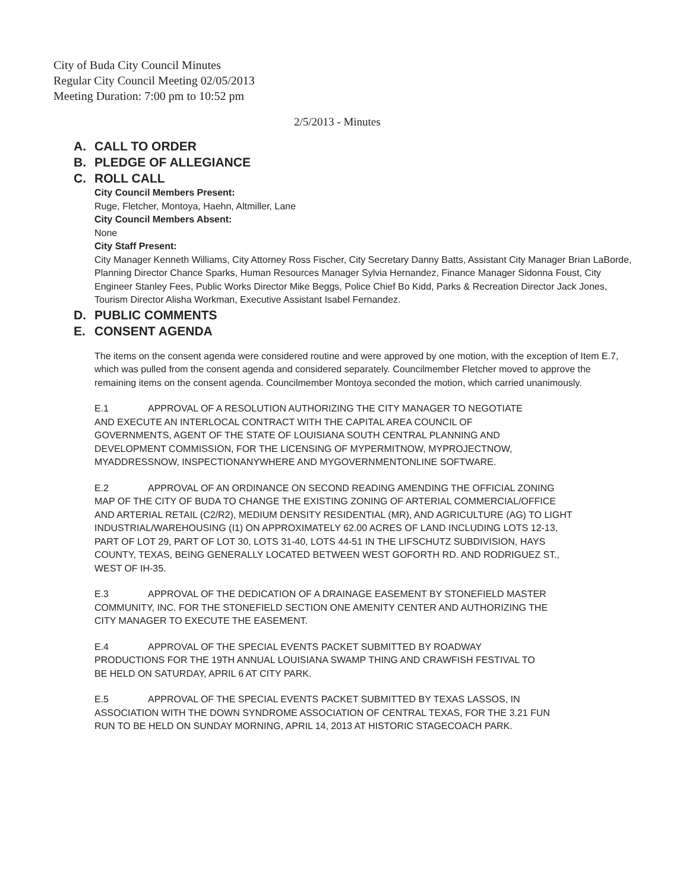City of Buda City Council Minutes
Regular City Council Meeting 02/05/2013
Meeting Duration: 7:00 pm to 10:52 pm
2/5/2013 - Minutes
A. CALL TO ORDER
B. PLEDGE OF ALLEGIANCE
C. ROLL CALL
City Council Members Present:
Ruge, Fletcher, Montoya, Haehn, Altmiller, Lane
City Council Members Absent:
None
City Staff Present:
City Manager Kenneth Williams, City Attorney Ross Fischer, City Secretary Danny Batts, Assistant City Manager Brian LaBorde, Planning Director Chance Sparks, Human Resources Manager Sylvia Hernandez, Finance Manager Sidonna Foust, City Engineer Stanley Fees, Public Works Director Mike Beggs, Police Chief Bo Kidd, Parks & Recreation Director Jack Jones, Tourism Director Alisha Workman, Executive Assistant Isabel Fernandez.
D. PUBLIC COMMENTS
E. CONSENT AGENDA
The items on the consent agenda were considered routine and were approved by one motion, with the exception of Item E.7, which was pulled from the consent agenda and considered separately. Councilmember Fletcher moved to approve the remaining items on the consent agenda. Councilmember Montoya seconded the motion, which carried unanimously.
E.1 APPROVAL OF A RESOLUTION AUTHORIZING THE CITY MANAGER TO NEGOTIATE AND EXECUTE AN INTERLOCAL CONTRACT WITH THE CAPITAL AREA COUNCIL OF GOVERNMENTS, AGENT OF THE STATE OF LOUISIANA SOUTH CENTRAL PLANNING AND DEVELOPMENT COMMISSION, FOR THE LICENSING OF MYPERMITNOW, MYPROJECTNOW, MYADDRESSNOW, INSPECTIONANYWHERE AND MYGOVERNMENTONLINE SOFTWARE.
E.2 APPROVAL OF AN ORDINANCE ON SECOND READING AMENDING THE OFFICIAL ZONING MAP OF THE CITY OF BUDA TO CHANGE THE EXISTING ZONING OF ARTERIAL COMMERCIAL/OFFICE AND ARTERIAL RETAIL (C2/R2), MEDIUM DENSITY RESIDENTIAL (MR), AND AGRICULTURE (AG) TO LIGHT INDUSTRIAL/WAREHOUSING (I1) ON APPROXIMATELY 62.00 ACRES OF LAND INCLUDING LOTS 12-13, PART OF LOT 29, PART OF LOT 30, LOTS 31-40, LOTS 44-51 IN THE LIFSCHUTZ SUBDIVISION, HAYS COUNTY, TEXAS, BEING GENERALLY LOCATED BETWEEN WEST GOFORTH RD. AND RODRIGUEZ ST., WEST OF IH-35.
E.3 APPROVAL OF THE DEDICATION OF A DRAINAGE EASEMENT BY STONEFIELD MASTER COMMUNITY, INC. FOR THE STONEFIELD SECTION ONE AMENITY CENTER AND AUTHORIZING THE CITY MANAGER TO EXECUTE THE EASEMENT.
E.4 APPROVAL OF THE SPECIAL EVENTS PACKET SUBMITTED BY ROADWAY PRODUCTIONS FOR THE 19TH ANNUAL LOUISIANA SWAMP THING AND CRAWFISH FESTIVAL TO BE HELD ON SATURDAY, APRIL 6 AT CITY PARK.
E.5 APPROVAL OF THE SPECIAL EVENTS PACKET SUBMITTED BY TEXAS LASSOS, IN ASSOCIATION WITH THE DOWN SYNDROME ASSOCIATION OF CENTRAL TEXAS, FOR THE 3.21 FUN RUN TO BE HELD ON SUNDAY MORNING, APRIL 14, 2013 AT HISTORIC STAGECOACH PARK.